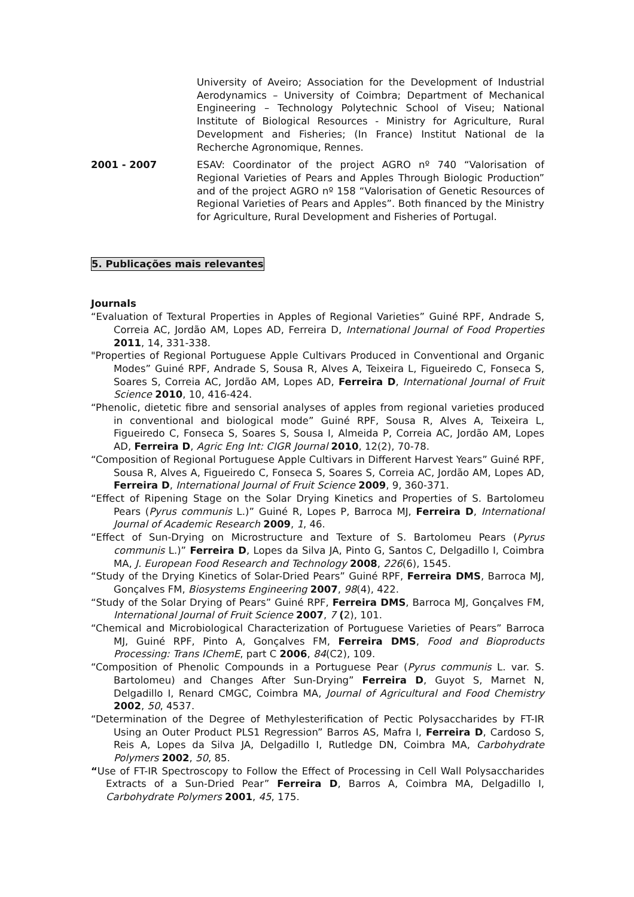University of Aveiro; Association for the Development of Industrial Aerodynamics – University of Coimbra; Department of Mechanical Engineering – Technology Polytechnic School of Viseu; National Institute of Biological Resources - Ministry for Agriculture, Rural Development and Fisheries; (In France) Institut National de la Recherche Agronomique, Rennes.
2001 - 2007 ESAV: Coordinator of the project AGRO nº 740 “Valorisation of Regional Varieties of Pears and Apples Through Biologic Production” and of the project AGRO nº 158 “Valorisation of Genetic Resources of Regional Varieties of Pears and Apples”. Both financed by the Ministry for Agriculture, Rural Development and Fisheries of Portugal.
5. Publicações mais relevantes
Journals
“Evaluation of Textural Properties in Apples of Regional Varieties” Guiné RPF, Andrade S, Correia AC, Jordão AM, Lopes AD, Ferreira D, International Journal of Food Properties 2011, 14, 331-338.
"Properties of Regional Portuguese Apple Cultivars Produced in Conventional and Organic Modes” Guiné RPF, Andrade S, Sousa R, Alves A, Teixeira L, Figueiredo C, Fonseca S, Soares S, Correia AC, Jordão AM, Lopes AD, Ferreira D, International Journal of Fruit Science 2010, 10, 416-424.
“Phenolic, dietetic fibre and sensorial analyses of apples from regional varieties produced in conventional and biological mode” Guiné RPF, Sousa R, Alves A, Teixeira L, Figueiredo C, Fonseca S, Soares S, Sousa I, Almeida P, Correia AC, Jordão AM, Lopes AD, Ferreira D, Agric Eng Int: CIGR Journal 2010, 12(2), 70-78.
“Composition of Regional Portuguese Apple Cultivars in Different Harvest Years” Guiné RPF, Sousa R, Alves A, Figueiredo C, Fonseca S, Soares S, Correia AC, Jordão AM, Lopes AD, Ferreira D, International Journal of Fruit Science 2009, 9, 360-371.
“Effect of Ripening Stage on the Solar Drying Kinetics and Properties of S. Bartolomeu Pears (Pyrus communis L.)” Guiné R, Lopes P, Barroca MJ, Ferreira D, International Journal of Academic Research 2009, 1, 46.
“Effect of Sun-Drying on Microstructure and Texture of S. Bartolomeu Pears (Pyrus communis L.)” Ferreira D, Lopes da Silva JA, Pinto G, Santos C, Delgadillo I, Coimbra MA, J. European Food Research and Technology 2008, 226(6), 1545.
“Study of the Drying Kinetics of Solar-Dried Pears” Guiné RPF, Ferreira DMS, Barroca MJ, Gonçalves FM, Biosystems Engineering 2007, 98(4), 422.
“Study of the Solar Drying of Pears” Guiné RPF, Ferreira DMS, Barroca MJ, Gonçalves FM, International Journal of Fruit Science 2007, 7 (2), 101.
“Chemical and Microbiological Characterization of Portuguese Varieties of Pears” Barroca MJ, Guiné RPF, Pinto A, Gonçalves FM, Ferreira DMS, Food and Bioproducts Processing: Trans IChemE, part C 2006, 84(C2), 109.
“Composition of Phenolic Compounds in a Portuguese Pear (Pyrus communis L. var. S. Bartolomeu) and Changes After Sun-Drying” Ferreira D, Guyot S, Marnet N, Delgadillo I, Renard CMGC, Coimbra MA, Journal of Agricultural and Food Chemistry 2002, 50, 4537.
“Determination of the Degree of Methylesterification of Pectic Polysaccharides by FT-IR Using an Outer Product PLS1 Regression” Barros AS, Mafra I, Ferreira D, Cardoso S, Reis A, Lopes da Silva JA, Delgadillo I, Rutledge DN, Coimbra MA, Carbohydrate Polymers 2002, 50, 85.
“Use of FT-IR Spectroscopy to Follow the Effect of Processing in Cell Wall Polysaccharides Extracts of a Sun-Dried Pear” Ferreira D, Barros A, Coimbra MA, Delgadillo I, Carbohydrate Polymers 2001, 45, 175.